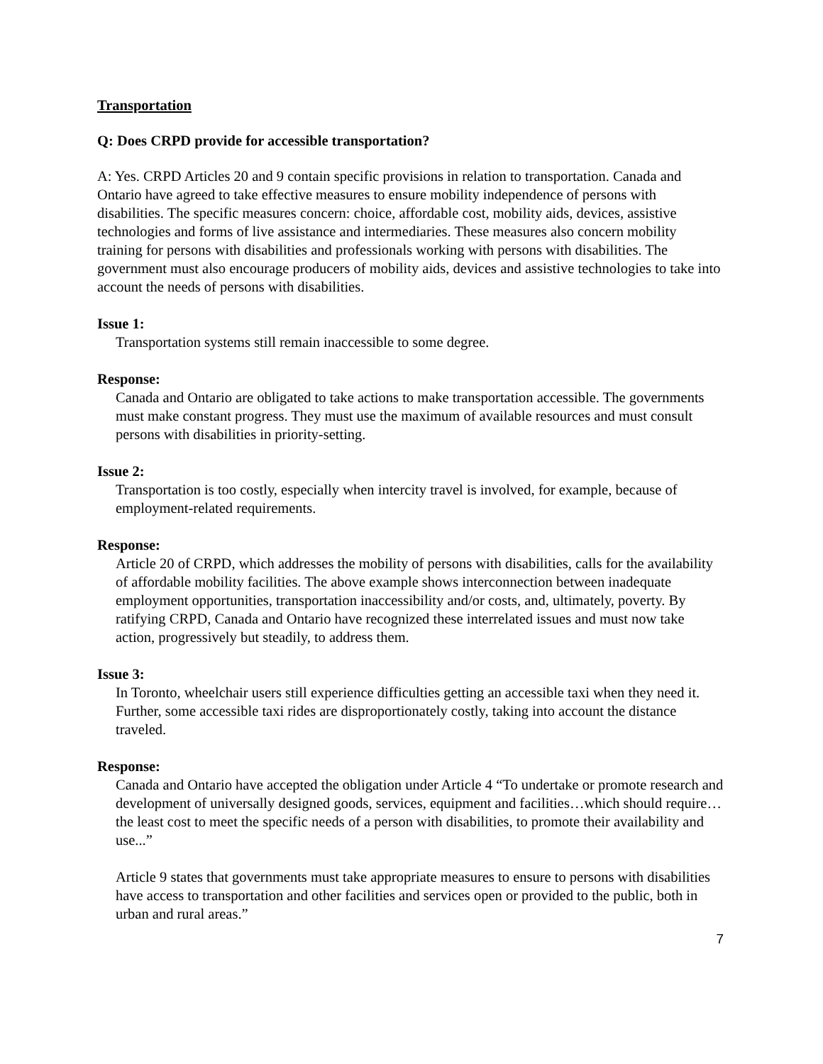Transportation
Q: Does CRPD provide for accessible transportation?
A: Yes. CRPD Articles 20 and 9 contain specific provisions in relation to transportation. Canada and Ontario have agreed to take effective measures to ensure mobility independence of persons with disabilities. The specific measures concern: choice, affordable cost, mobility aids, devices, assistive technologies and forms of live assistance and intermediaries. These measures also concern mobility training for persons with disabilities and professionals working with persons with disabilities. The government must also encourage producers of mobility aids, devices and assistive technologies to take into account the needs of persons with disabilities.
Issue 1:
Transportation systems still remain inaccessible to some degree.
Response:
Canada and Ontario are obligated to take actions to make transportation accessible. The governments must make constant progress. They must use the maximum of available resources and must consult persons with disabilities in priority-setting.
Issue 2:
Transportation is too costly, especially when intercity travel is involved, for example, because of employment-related requirements.
Response:
Article 20 of CRPD, which addresses the mobility of persons with disabilities, calls for the availability of affordable mobility facilities. The above example shows interconnection between inadequate employment opportunities, transportation inaccessibility and/or costs, and, ultimately, poverty. By ratifying CRPD, Canada and Ontario have recognized these interrelated issues and must now take action, progressively but steadily, to address them.
Issue 3:
In Toronto, wheelchair users still experience difficulties getting an accessible taxi when they need it. Further, some accessible taxi rides are disproportionately costly, taking into account the distance traveled.
Response:
Canada and Ontario have accepted the obligation under Article 4 “To undertake or promote research and development of universally designed goods, services, equipment and facilities…which should require… the least cost to meet the specific needs of a person with disabilities, to promote their availability and use...”
Article 9 states that governments must take appropriate measures to ensure to persons with disabilities have access to transportation and other facilities and services open or provided to the public, both in urban and rural areas.”
7